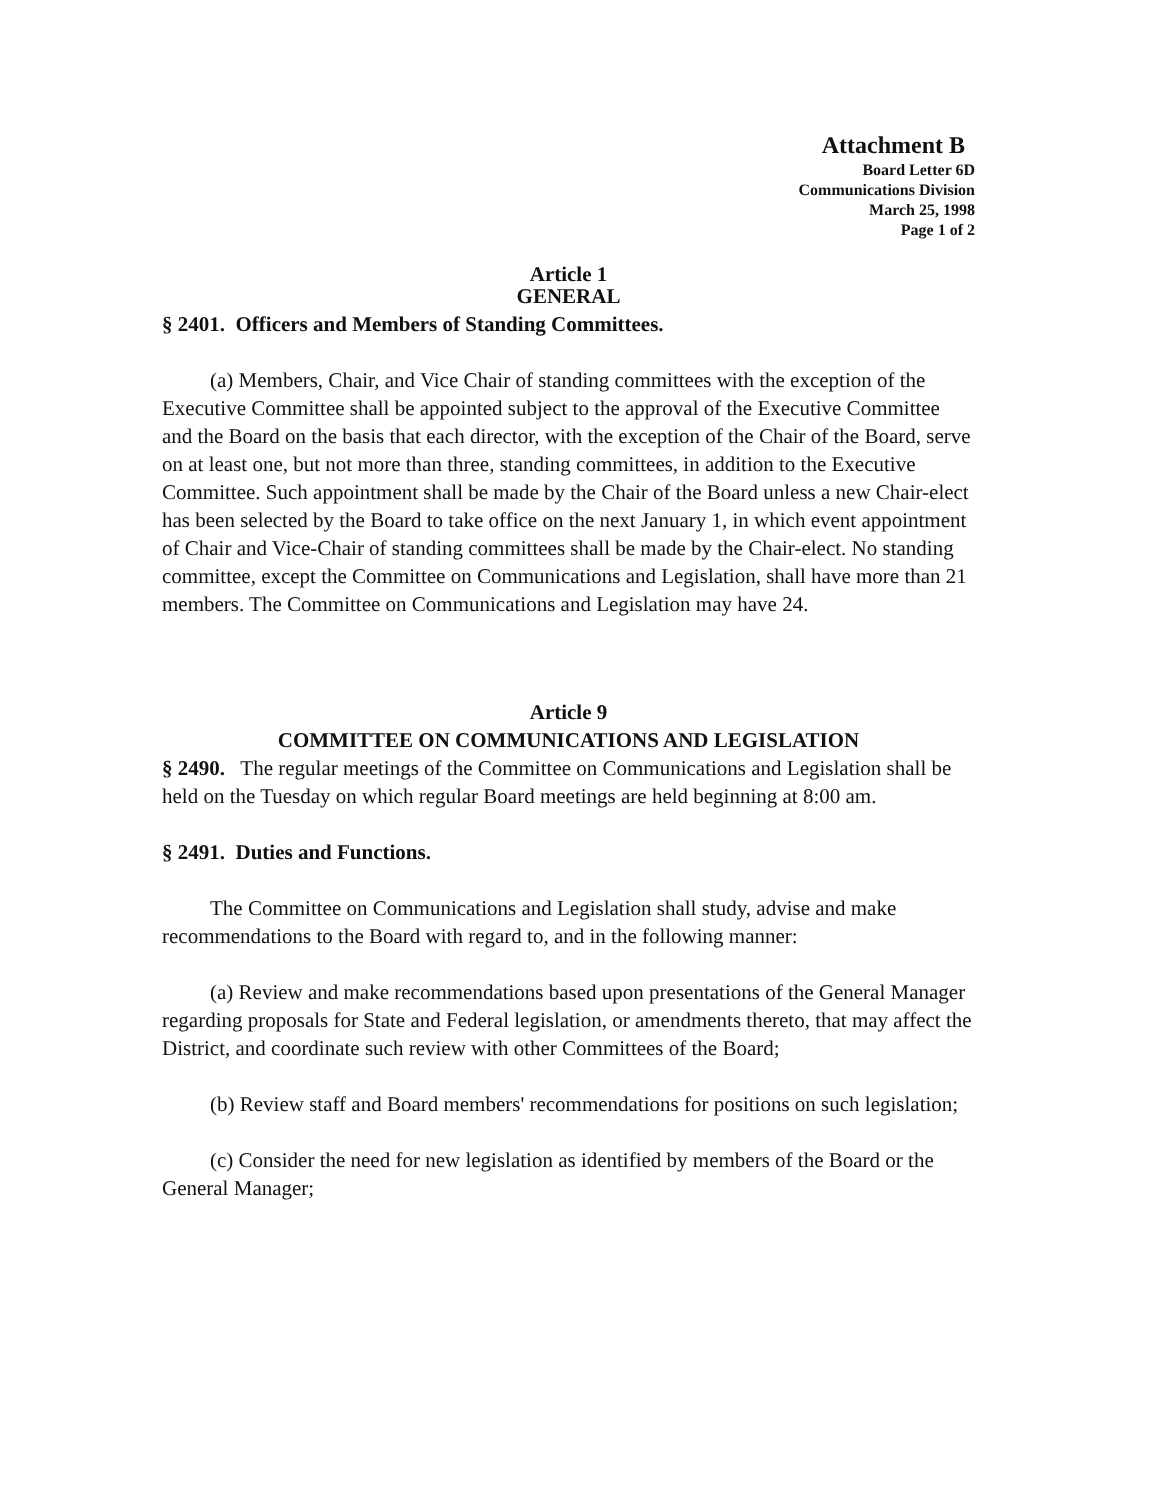Attachment B
Board Letter 6D
Communications Division
March 25, 1998
Page 1 of 2
Article 1
GENERAL
§ 2401. Officers and Members of Standing Committees.
(a) Members, Chair, and Vice Chair of standing committees with the exception of the Executive Committee shall be appointed subject to the approval of the Executive Committee and the Board on the basis that each director, with the exception of the Chair of the Board, serve on at least one, but not more than three, standing committees, in addition to the Executive Committee. Such appointment shall be made by the Chair of the Board unless a new Chair-elect has been selected by the Board to take office on the next January 1, in which event appointment of Chair and Vice-Chair of standing committees shall be made by the Chair-elect. No standing committee, except the Committee on Communications and Legislation, shall have more than 21 members. The Committee on Communications and Legislation may have 24.
Article 9
COMMITTEE ON COMMUNICATIONS AND LEGISLATION
§ 2490. The regular meetings of the Committee on Communications and Legislation shall be held on the Tuesday on which regular Board meetings are held beginning at 8:00 am.
§ 2491. Duties and Functions.
The Committee on Communications and Legislation shall study, advise and make recommendations to the Board with regard to, and in the following manner:
(a) Review and make recommendations based upon presentations of the General Manager regarding proposals for State and Federal legislation, or amendments thereto, that may affect the District, and coordinate such review with other Committees of the Board;
(b) Review staff and Board members' recommendations for positions on such legislation;
(c) Consider the need for new legislation as identified by members of the Board or the General Manager;